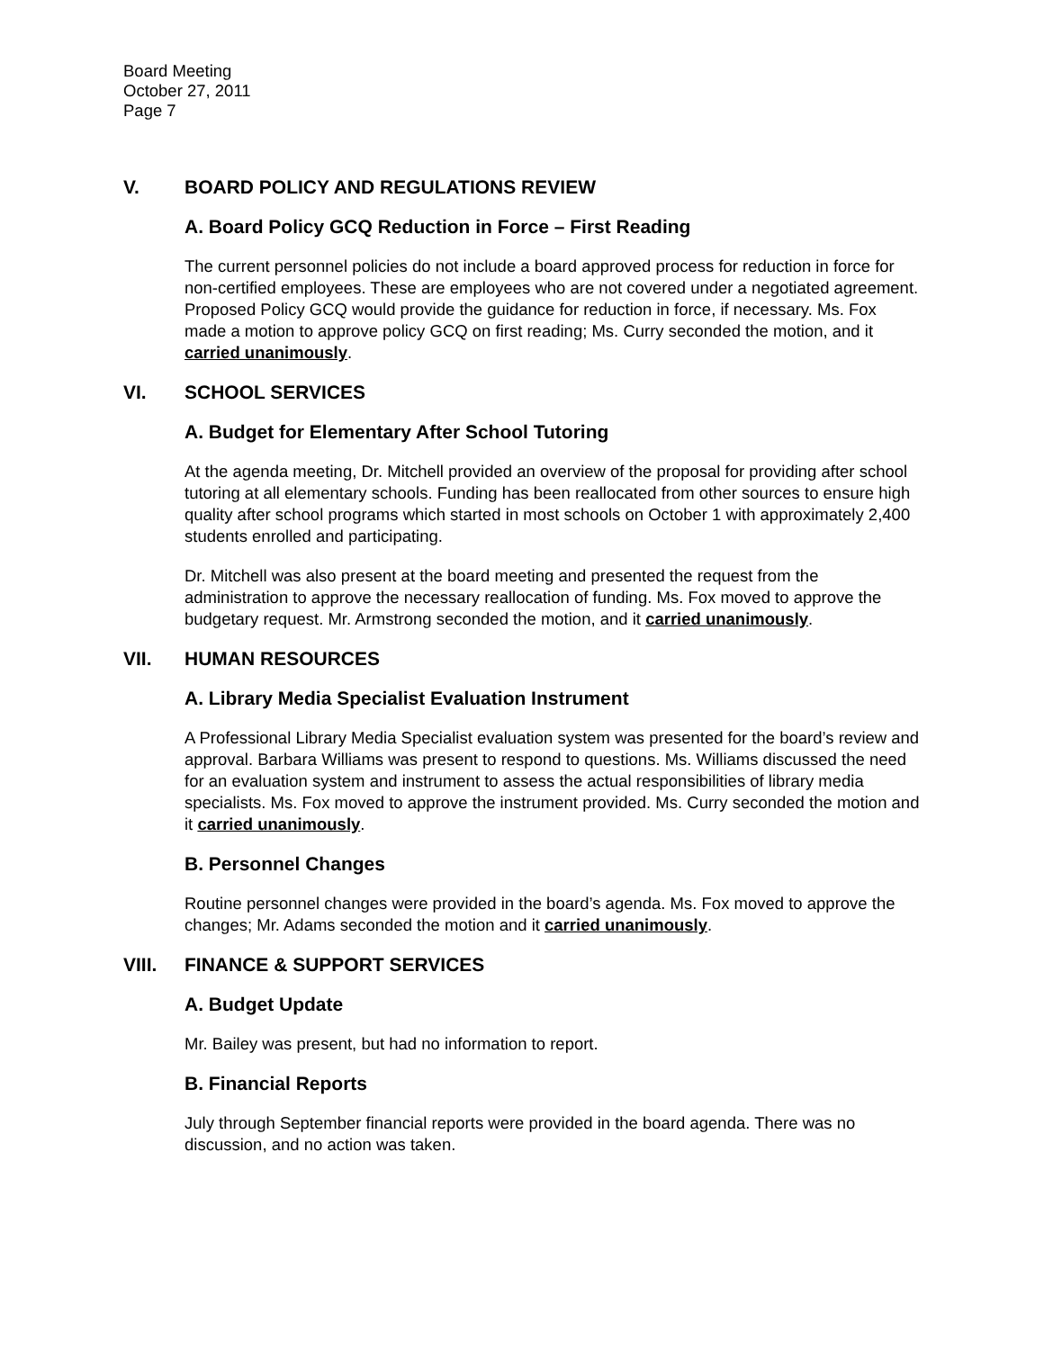Board Meeting
October 27, 2011
Page 7
V. BOARD POLICY AND REGULATIONS REVIEW
A. Board Policy GCQ Reduction in Force – First Reading
The current personnel policies do not include a board approved process for reduction in force for non-certified employees. These are employees who are not covered under a negotiated agreement. Proposed Policy GCQ would provide the guidance for reduction in force, if necessary. Ms. Fox made a motion to approve policy GCQ on first reading; Ms. Curry seconded the motion, and it carried unanimously.
VI. SCHOOL SERVICES
A. Budget for Elementary After School Tutoring
At the agenda meeting, Dr. Mitchell provided an overview of the proposal for providing after school tutoring at all elementary schools. Funding has been reallocated from other sources to ensure high quality after school programs which started in most schools on October 1 with approximately 2,400 students enrolled and participating.
Dr. Mitchell was also present at the board meeting and presented the request from the administration to approve the necessary reallocation of funding. Ms. Fox moved to approve the budgetary request. Mr. Armstrong seconded the motion, and it carried unanimously.
VII. HUMAN RESOURCES
A. Library Media Specialist Evaluation Instrument
A Professional Library Media Specialist evaluation system was presented for the board’s review and approval. Barbara Williams was present to respond to questions. Ms. Williams discussed the need for an evaluation system and instrument to assess the actual responsibilities of library media specialists. Ms. Fox moved to approve the instrument provided. Ms. Curry seconded the motion and it carried unanimously.
B. Personnel Changes
Routine personnel changes were provided in the board’s agenda. Ms. Fox moved to approve the changes; Mr. Adams seconded the motion and it carried unanimously.
VIII. FINANCE & SUPPORT SERVICES
A. Budget Update
Mr. Bailey was present, but had no information to report.
B. Financial Reports
July through September financial reports were provided in the board agenda. There was no discussion, and no action was taken.